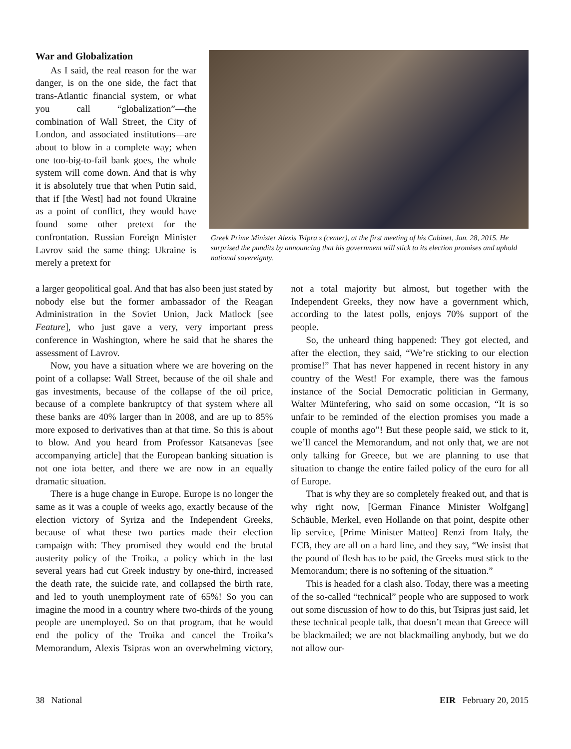War and Globalization
As I said, the real reason for the war danger, is on the one side, the fact that trans-Atlantic financial system, or what you call “globalization”—the combination of Wall Street, the City of London, and associated institutions—are about to blow in a complete way; when one too-big-to-fail bank goes, the whole system will come down. And that is why it is absolutely true that when Putin said, that if [the West] had not found Ukraine as a point of conflict, they would have found some other pretext for the confrontation. Russian Foreign Minister Lavrov said the same thing: Ukraine is merely a pretext for
Greek Prime Minister Alexis Tsipra s (center), at the first meeting of his Cabinet, Jan. 28, 2015. He surprised the pundits by announcing that his government will stick to its election promises and uphold national sovereignty.
a larger geopolitical goal. And that has also been just stated by nobody else but the former ambassador of the Reagan Administration in the Soviet Union, Jack Matlock [see Feature], who just gave a very, very important press conference in Washington, where he said that he shares the assessment of Lavrov.
Now, you have a situation where we are hovering on the point of a collapse: Wall Street, because of the oil shale and gas investments, because of the collapse of the oil price, because of a complete bankruptcy of that system where all these banks are 40% larger than in 2008, and are up to 85% more exposed to derivatives than at that time. So this is about to blow. And you heard from Professor Katsanevas [see accompanying article] that the European banking situation is not one iota better, and there we are now in an equally dramatic situation.
There is a huge change in Europe. Europe is no longer the same as it was a couple of weeks ago, exactly because of the election victory of Syriza and the Independent Greeks, because of what these two parties made their election campaign with: They promised they would end the brutal austerity policy of the Troika, a policy which in the last several years had cut Greek industry by one-third, increased the death rate, the suicide rate, and collapsed the birth rate, and led to youth unemployment rate of 65%! So you can imagine the mood in a country where two-thirds of the young people are unemployed. So on that program, that he would end the policy of the Troika and cancel the Troika’s Memorandum, Alexis Tsipras won an overwhelming victory, not a total majority but almost, but together with the Independent Greeks, they now have a government which, according to the latest polls, enjoys 70% support of the people.
So, the unheard thing happened: They got elected, and after the election, they said, “We’re sticking to our election promise!” That has never happened in recent history in any country of the West! For example, there was the famous instance of the Social Democratic politician in Germany, Walter Müntefering, who said on some occasion, “It is so unfair to be reminded of the election promises you made a couple of months ago”! But these people said, we stick to it, we’ll cancel the Memorandum, and not only that, we are not only talking for Greece, but we are planning to use that situation to change the entire failed policy of the euro for all of Europe.
That is why they are so completely freaked out, and that is why right now, [German Finance Minister Wolfgang] Schäuble, Merkel, even Hollande on that point, despite other lip service, [Prime Minister Matteo] Renzi from Italy, the ECB, they are all on a hard line, and they say, “We insist that the pound of flesh has to be paid, the Greeks must stick to the Memorandum; there is no softening of the situation.”
This is headed for a clash also. Today, there was a meeting of the so-called “technical” people who are supposed to work out some discussion of how to do this, but Tsipras just said, let these technical people talk, that doesn’t mean that Greece will be blackmailed; we are not blackmailing anybody, but we do not allow our-
38 National EIR February 20, 2015